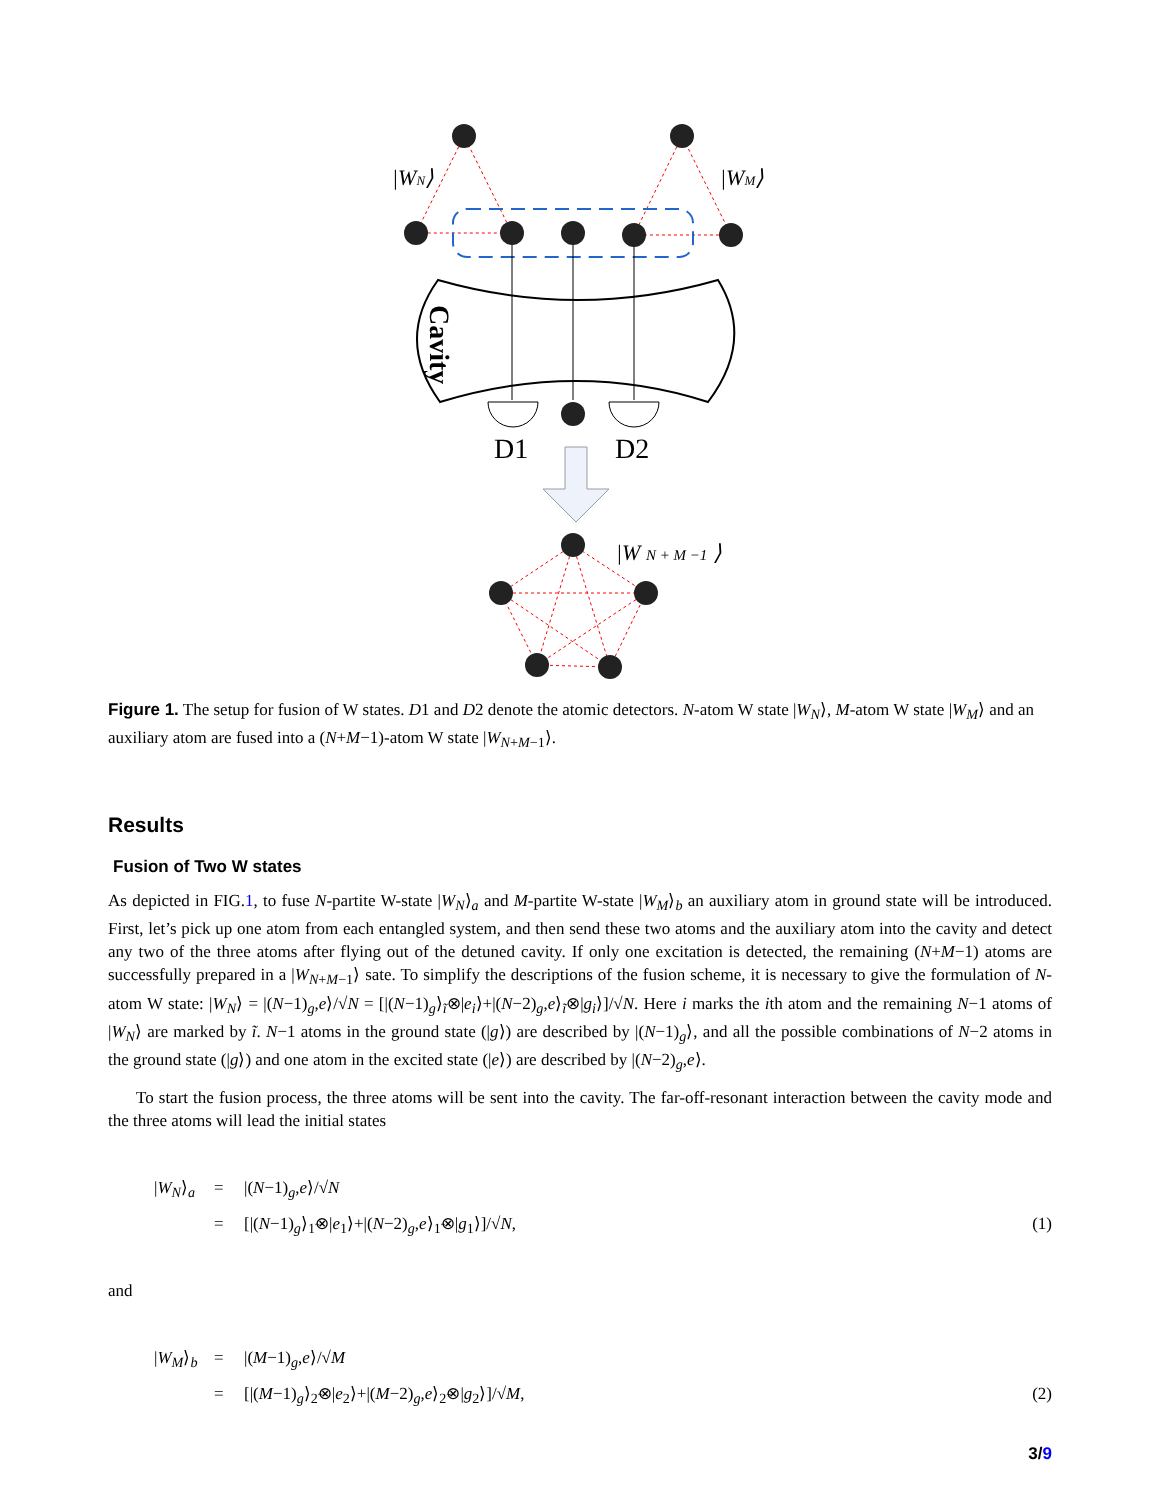D1
D2
Cavity
|WN⟩
|WM⟩
|W N + M −1 ⟩
Figure 1. The setup for fusion of W states. D1 and D2 denote the atomic detectors. N-atom W state |W<sub>N</sub>⟩, M-atom W state |W<sub>M</sub>⟩ and an auxiliary atom are fused into a (N+M−1)-atom W state |W<sub>N+M−1</sub>⟩.
Results
Fusion of Two W states
As depicted in FIG.1, to fuse N-partite W-state |W<sub>N</sub>⟩<sub>a</sub> and M-partite W-state |W<sub>M</sub>⟩<sub>b</sub> an auxiliary atom in ground state will be introduced. First, let’s pick up one atom from each entangled system, and then send these two atoms and the auxiliary atom into the cavity and detect any two of the three atoms after flying out of the detuned cavity. If only one excitation is detected, the remaining (N+M−1) atoms are successfully prepared in a |W<sub>N+M−1</sub>⟩ sate. To simplify the descriptions of the fusion scheme, it is necessary to give the formulation of N-atom W state: |W<sub>N</sub>⟩ = |(N−1)<sub>g</sub>,e⟩/√N = [|(N−1)<sub>g</sub>⟩<sub>ĩ</sub>⊗|e<sub>i</sub>⟩+|(N−2)<sub>g</sub>,e⟩<sub>ĩ</sub>⊗|g<sub>i</sub>⟩]/√N. Here i marks the ith atom and the remaining N−1 atoms of |W<sub>N</sub>⟩ are marked by ĩ. N−1 atoms in the ground state (|g⟩) are described by |(N−1)<sub>g</sub>⟩, and all the possible combinations of N−2 atoms in the ground state (|g⟩) and one atom in the excited state (|e⟩) are described by |(N−2)<sub>g</sub>,e⟩.
To start the fusion process, the three atoms will be sent into the cavity. The far-off-resonant interaction between the cavity mode and the three atoms will lead the initial states
|W<sub>N</sub>⟩<sub>a</sub> = |(N−1)<sub>g</sub>,e⟩/√N = [|(N−1)<sub>g</sub>⟩<sub>1̃</sub>⊗|e<sub>1</sub>⟩+|(N−2)<sub>g</sub>,e⟩<sub>1̃</sub>⊗|g<sub>1</sub>⟩]/√N, (1)
and
|W<sub>M</sub>⟩<sub>b</sub> = |(M−1)<sub>g</sub>,e⟩/√M = [|(M−1)<sub>g</sub>⟩<sub>2̃</sub>⊗|e<sub>2</sub>⟩+|(M−2)<sub>g</sub>,e⟩<sub>2̃</sub>⊗|g<sub>2</sub>⟩]/√M, (2)
3/9